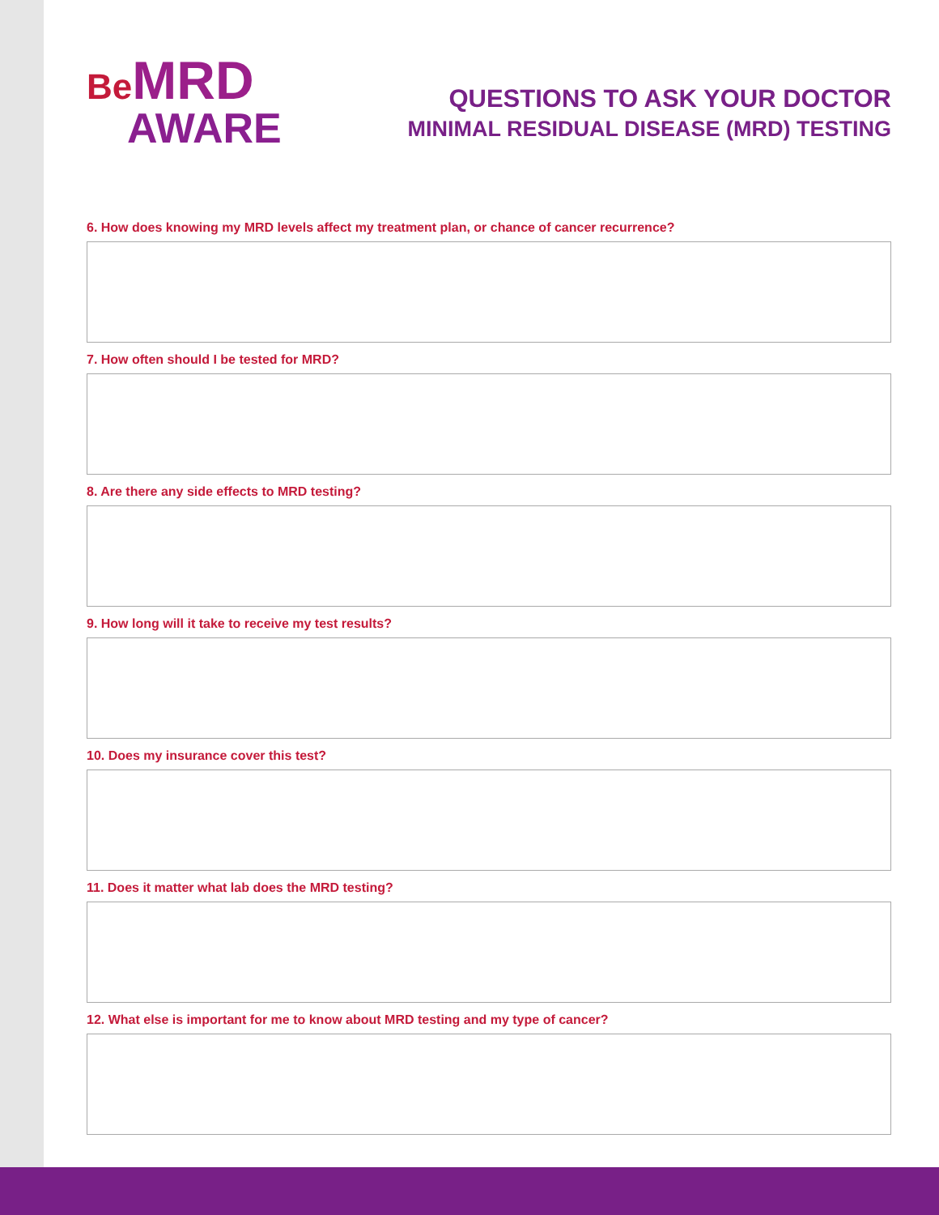Be MRD
AWARE
QUESTIONS TO ASK YOUR DOCTOR
MINIMAL RESIDUAL DISEASE (MRD) TESTING
6. How does knowing my MRD levels affect my treatment plan, or chance of cancer recurrence?
7. How often should I be tested for MRD?
8. Are there any side effects to MRD testing?
9. How long will it take to receive my test results?
10. Does my insurance cover this test?
11. Does it matter what lab does the MRD testing?
12. What else is important for me to know about MRD testing and my type of cancer?